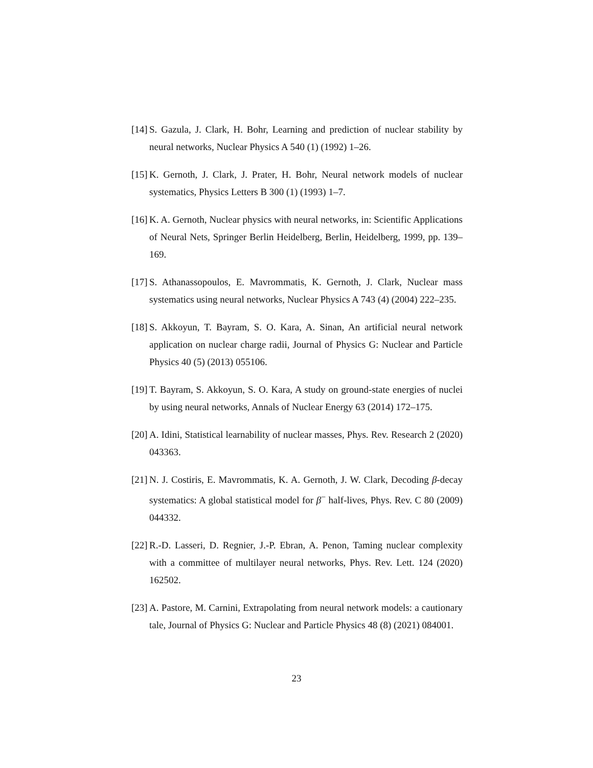[14] S. Gazula, J. Clark, H. Bohr, Learning and prediction of nuclear stability by neural networks, Nuclear Physics A 540 (1) (1992) 1–26.
[15] K. Gernoth, J. Clark, J. Prater, H. Bohr, Neural network models of nuclear systematics, Physics Letters B 300 (1) (1993) 1–7.
[16] K. A. Gernoth, Nuclear physics with neural networks, in: Scientific Applications of Neural Nets, Springer Berlin Heidelberg, Berlin, Heidelberg, 1999, pp. 139–169.
[17] S. Athanassopoulos, E. Mavrommatis, K. Gernoth, J. Clark, Nuclear mass systematics using neural networks, Nuclear Physics A 743 (4) (2004) 222–235.
[18] S. Akkoyun, T. Bayram, S. O. Kara, A. Sinan, An artificial neural network application on nuclear charge radii, Journal of Physics G: Nuclear and Particle Physics 40 (5) (2013) 055106.
[19] T. Bayram, S. Akkoyun, S. O. Kara, A study on ground-state energies of nuclei by using neural networks, Annals of Nuclear Energy 63 (2014) 172–175.
[20] A. Idini, Statistical learnability of nuclear masses, Phys. Rev. Research 2 (2020) 043363.
[21] N. J. Costiris, E. Mavrommatis, K. A. Gernoth, J. W. Clark, Decoding β-decay systematics: A global statistical model for β<sup>−</sup> half-lives, Phys. Rev. C 80 (2009) 044332.
[22] R.-D. Lasseri, D. Regnier, J.-P. Ebran, A. Penon, Taming nuclear complexity with a committee of multilayer neural networks, Phys. Rev. Lett. 124 (2020) 162502.
[23] A. Pastore, M. Carnini, Extrapolating from neural network models: a cautionary tale, Journal of Physics G: Nuclear and Particle Physics 48 (8) (2021) 084001.
23